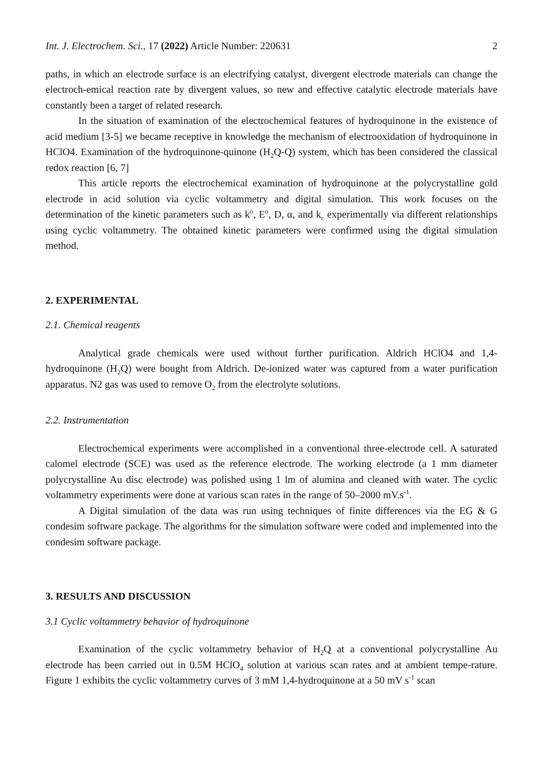Int. J. Electrochem. Sci., 17 (2022) Article Number: 220631 2
paths, in which an electrode surface is an electrifying catalyst, divergent electrode materials can change the electroch-emical reaction rate by divergent values, so new and effective catalytic electrode materials have constantly been a target of related research.
In the situation of examination of the electrochemical features of hydroquinone in the existence of acid medium [3-5] we became receptive in knowledge the mechanism of electrooxidation of hydroquinone in HClO4. Examination of the hydroquinone-quinone (H<sub>2</sub>Q-Q) system, which has been considered the classical redox reaction [6, 7]
This article reports the electrochemical examination of hydroquinone at the polycrystalline gold electrode in acid solution via cyclic voltammetry and digital simulation. This work focuses on the determination of the kinetic parameters such as k<sup>o</sup>, E<sup>o</sup>, D, α, and k<sub>c</sub> experimentally via different relationships using cyclic voltammetry. The obtained kinetic parameters were confirmed using the digital simulation method.
2. EXPERIMENTAL
2.1. Chemical reagents
Analytical grade chemicals were used without further purification. Aldrich HClO4 and 1,4-hydroquinone (H<sub>2</sub>Q) were bought from Aldrich. De-ionized water was captured from a water purification apparatus. N2 gas was used to remove O<sub>2</sub> from the electrolyte solutions.
2.2. Instrumentation
Electrochemical experiments were accomplished in a conventional three-electrode cell. A saturated calomel electrode (SCE) was used as the reference electrode. The working electrode (a 1 mm diameter polycrystalline Au disc electrode) was polished using 1 lm of alumina and cleaned with water. The cyclic voltammetry experiments were done at various scan rates in the range of 50–2000 mV.s<sup>-1</sup>.
A Digital simulation of the data was run using techniques of finite differences via the EG & G condesim software package. The algorithms for the simulation software were coded and implemented into the condesim software package.
3. RESULTS AND DISCUSSION
3.1 Cyclic voltammetry behavior of hydroquinone
Examination of the cyclic voltammetry behavior of H<sub>2</sub>Q at a conventional polycrystalline Au electrode has been carried out in 0.5M HClO<sub>4</sub> solution at various scan rates and at ambient tempe-rature. Figure 1 exhibits the cyclic voltammetry curves of 3 mM 1,4-hydroquinone at a 50 mV s<sup>-1</sup> scan